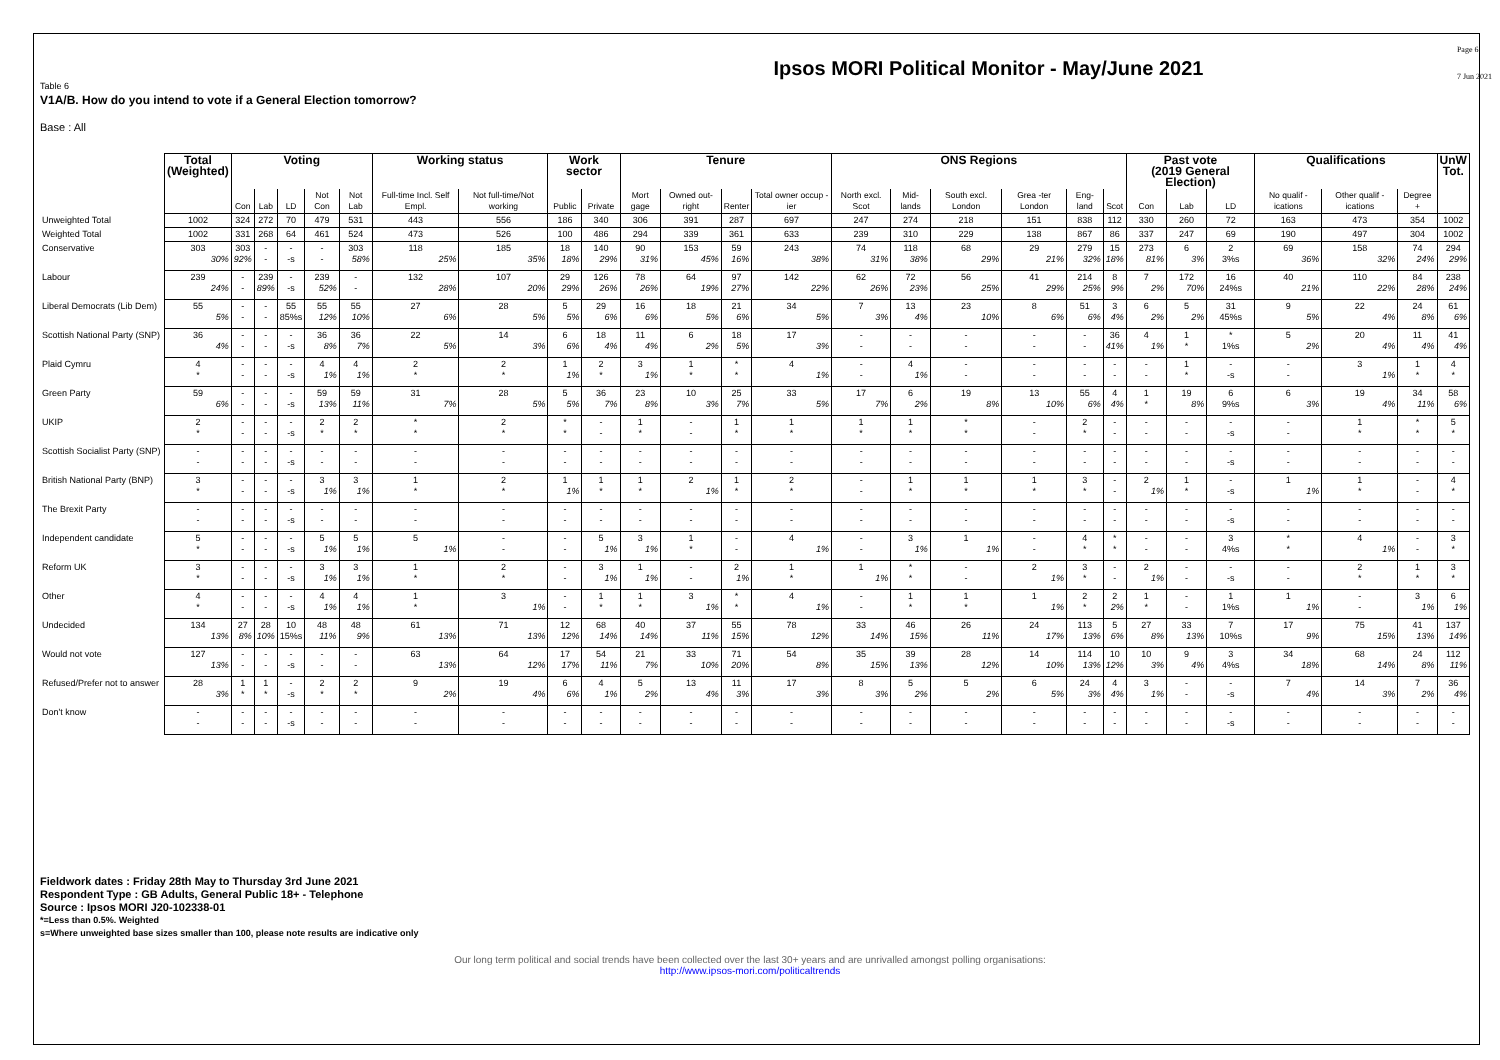Ipsos MORI Political Monitor - May/June 2021
Page 6
7 Jun 2021
Table 6
V1A/B. How do you intend to vote if a General Election tomorrow?
Base : All
| | Total (Weighted) | Voting | | | | | Working status | | Work sector | | Tenure | | | | ONS Regions | | | | | | Past vote (2019 General Election) | | | Qualifications | | | UnW Tot. |
| | | Con | Lab | LD | Not Con | Not Lab | Full-time Incl. Self Empl. | Not full-time/Not working | Public | Private | Mort gage | Owned out-right | Renter | Total owner occup -ier | North excl. Scot | Mid-lands | South excl. London | Grea -ter London | Eng-land | Scot | Con | Lab | LD | No qualif -ications | Other qualif -ications | Degree + | |
| Unweighted Total | 1002 | 324 | 272 | 70 | 479 | 531 | 443 | 556 | 186 | 340 | 306 | 391 | 287 | 697 | 247 | 274 | 218 | 151 | 838 | 112 | 330 | 260 | 72 | 163 | 473 | 354 | 1002 |
| Weighted Total | 1002 | 331 | 268 | 64 | 461 | 524 | 473 | 526 | 100 | 486 | 294 | 339 | 361 | 633 | 239 | 310 | 229 | 138 | 867 | 86 | 337 | 247 | 69 | 190 | 497 | 304 | 1002 |
| Conservative | 303 30% | 303 92% | - - | - -s | - - | 303 58% | 118 25% | 185 35% | 18 18% | 140 29% | 90 31% | 153 45% | 59 16% | 243 38% | 74 31% | 118 38% | 68 29% | 29 21% | 279 32% | 15 18% | 273 81% | 6 3% | 2 3%s | 69 36% | 158 32% | 74 24% | 294 29% |
| Labour | 239 24% | - - | 239 89% | - -s | 239 52% | - - | 132 28% | 107 20% | 29 29% | 126 26% | 78 26% | 64 19% | 97 27% | 142 22% | 62 26% | 72 23% | 56 25% | 41 29% | 214 25% | 8 9% | 7 2% | 172 70% | 16 24%s | 40 21% | 110 22% | 84 28% | 238 24% |
| Liberal Democrats (Lib Dem) | 55 5% | - - | - - | 55 85%s | 55 12% | 55 10% | 27 6% | 28 5% | 5 5% | 29 6% | 16 6% | 18 5% | 21 6% | 34 5% | 7 3% | 13 4% | 23 10% | 8 6% | 51 6% | 3 4% | 6 2% | 5 2% | 31 45%s | 9 5% | 22 4% | 24 8% | 61 6% |
| Scottish National Party (SNP) | 36 4% | - - | - - | - -s | 36 8% | 36 7% | 22 5% | 14 3% | 6 6% | 18 4% | 11 4% | 6 2% | 18 5% | 17 3% | - - | - - | - - | - - | - - | 36 41% | 4 1% | 1 * | * 1%s | 5 2% | 20 4% | 11 4% | 41 4% |
| Plaid Cymru | 4 * | - - | - - | - -s | 4 1% | 4 1% | 2 * | 2 * | 1 1% | 2 * | 3 1% | 1 * | * * | 4 1% | - - | 4 1% | - - | - - | - - | - - | - - | 1 * | - -s | - - | 3 1% | 1 * | 4 * |
| Green Party | 59 6% | - - | - - | - -s | 59 13% | 59 11% | 31 7% | 28 5% | 5 5% | 36 7% | 23 8% | 10 3% | 25 7% | 33 5% | 17 7% | 6 2% | 19 8% | 13 10% | 55 6% | 4 4% | 1 * | 19 8% | 6 9%s | 6 3% | 19 4% | 34 11% | 58 6% |
| UKIP | 2 * | - - | - - | - -s | 2 * | 2 * | * * | 2 * | * * | - - | 1 * | - - | 1 * | 1 * | 1 * | 1 * | * * | - - | 2 * | - - | - - | - - | - -s | - - | 1 * | * * | 5 * |
| Scottish Socialist Party (SNP) | - - | - - | - - | - -s | - - | - - | - - | - - | - - | - - | - - | - - | - - | - - | - - | - - | - - | - - | - - | - - | - - | - - | - -s | - - | - - | - - | - - |
| British National Party (BNP) | 3 * | - - | - - | - -s | 3 1% | 3 1% | 1 * | 2 * | 1 1% | 1 * | 1 * | 2 1% | 1 * | 2 * | - - | 1 * | 1 * | 1 * | 3 * | - - | 2 1% | 1 * | - -s | 1 1% | 1 * | - - | 4 * |
| The Brexit Party | - - | - - | - - | - -s | - - | - - | - - | - - | - - | - - | - - | - - | - - | - - | - - | - - | - - | - - | - - | - - | - - | - - | - -s | - - | - - | - - | - - |
| Independent candidate | 5 * | - - | - - | - -s | 5 1% | 5 1% | 5 1% | - - | - - | 5 1% | 3 1% | 1 * | - - | 4 1% | - - | 3 1% | 1 1% | - - | 4 * | * * | - - | - - | 3 4%s | * * | 4 1% | - - | 3 * |
| Reform UK | 3 * | - - | - - | - -s | 3 1% | 3 1% | 1 * | 2 * | - - | 3 1% | 1 1% | - - | 2 1% | 1 * | 1 1% | * * | - - | 2 1% | 3 * | - - | 2 1% | - - | - -s | - - | 2 * | 1 * | 3 * |
| Other | 4 * | - - | - - | - -s | 4 1% | 4 1% | 1 * | 3 1% | - - | 1 * | 1 * | 3 1% | * * | 4 1% | - - | 1 * | 1 * | 1 1% | 2 * | 2 2% | 1 * | - - | 1 1%s | 1 1% | - - | 3 1% | 6 1% |
| Undecided | 134 13% | 27 8% | 28 10% | 10 15%s | 48 11% | 48 9% | 61 13% | 71 13% | 12 12% | 68 14% | 40 14% | 37 11% | 55 15% | 78 12% | 33 14% | 46 15% | 26 11% | 24 17% | 113 13% | 5 6% | 27 8% | 33 13% | 7 10%s | 17 9% | 75 15% | 41 13% | 137 14% |
| Would not vote | 127 13% | - - | - - | - -s | - - | - - | 63 13% | 64 12% | 17 17% | 54 11% | 21 7% | 33 10% | 71 20% | 54 8% | 35 15% | 39 13% | 28 12% | 14 10% | 114 13% | 10 12% | 10 3% | 9 4% | 3 4%s | 34 18% | 68 14% | 24 8% | 112 11% |
| Refused/Prefer not to answer | 28 3% | 1 * | 1 * | - -s | 2 * | 2 * | 9 2% | 19 4% | 6 6% | 4 1% | 5 2% | 13 4% | 11 3% | 17 3% | 8 3% | 5 2% | 5 2% | 6 5% | 24 3% | 4 4% | 3 1% | - - | - -s | 7 4% | 14 3% | 7 2% | 36 4% |
| Don't know | - - | - - | - - | - -s | - - | - - | - - | - - | - - | - - | - - | - - | - - | - - | - - | - - | - - | - - | - - | - - | - - | - - | - -s | - - | - - | - - | - - |
Fieldwork dates : Friday 28th May to Thursday 3rd June 2021
Respondent Type : GB Adults, General Public 18+ - Telephone
Source : Ipsos MORI J20-102338-01
*=Less than 0.5%. Weighted
s=Where unweighted base sizes smaller than 100, please note results are indicative only
Our long term political and social trends have been collected over the last 30+ years and are unrivalled amongst polling organisations:
http://www.ipsos-mori.com/politicaltrends